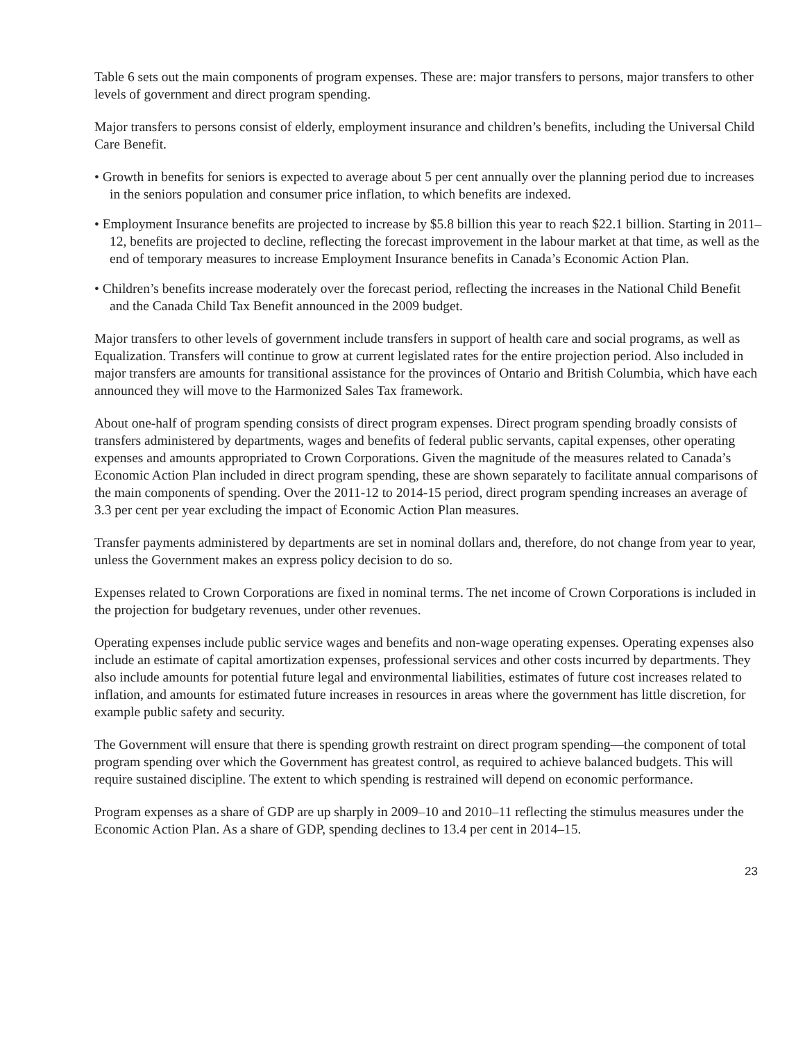Table 6 sets out the main components of program expenses. These are: major transfers to persons, major transfers to other levels of government and direct program spending.
Major transfers to persons consist of elderly, employment insurance and children’s benefits, including the Universal Child Care Benefit.
• Growth in benefits for seniors is expected to average about 5 per cent annually over the planning period due to increases in the seniors population and consumer price inflation, to which benefits are indexed.
• Employment Insurance benefits are projected to increase by $5.8 billion this year to reach $22.1 billion. Starting in 2011–12, benefits are projected to decline, reflecting the forecast improvement in the labour market at that time, as well as the end of temporary measures to increase Employment Insurance benefits in Canada’s Economic Action Plan.
• Children’s benefits increase moderately over the forecast period, reflecting the increases in the National Child Benefit and the Canada Child Tax Benefit announced in the 2009 budget.
Major transfers to other levels of government include transfers in support of health care and social programs, as well as Equalization. Transfers will continue to grow at current legislated rates for the entire projection period. Also included in major transfers are amounts for transitional assistance for the provinces of Ontario and British Columbia, which have each announced they will move to the Harmonized Sales Tax framework.
About one-half of program spending consists of direct program expenses. Direct program spending broadly consists of transfers administered by departments, wages and benefits of federal public servants, capital expenses, other operating expenses and amounts appropriated to Crown Corporations. Given the magnitude of the measures related to Canada’s Economic Action Plan included in direct program spending, these are shown separately to facilitate annual comparisons of the main components of spending. Over the 2011-12 to 2014-15 period, direct program spending increases an average of 3.3 per cent per year excluding the impact of Economic Action Plan measures.
Transfer payments administered by departments are set in nominal dollars and, therefore, do not change from year to year, unless the Government makes an express policy decision to do so.
Expenses related to Crown Corporations are fixed in nominal terms. The net income of Crown Corporations is included in the projection for budgetary revenues, under other revenues.
Operating expenses include public service wages and benefits and non-wage operating expenses. Operating expenses also include an estimate of capital amortization expenses, professional services and other costs incurred by departments. They also include amounts for potential future legal and environmental liabilities, estimates of future cost increases related to inflation, and amounts for estimated future increases in resources in areas where the government has little discretion, for example public safety and security.
The Government will ensure that there is spending growth restraint on direct program spending—the component of total program spending over which the Government has greatest control, as required to achieve balanced budgets. This will require sustained discipline. The extent to which spending is restrained will depend on economic performance.
Program expenses as a share of GDP are up sharply in 2009–10 and 2010–11 reflecting the stimulus measures under the Economic Action Plan. As a share of GDP, spending declines to 13.4 per cent in 2014–15.
23